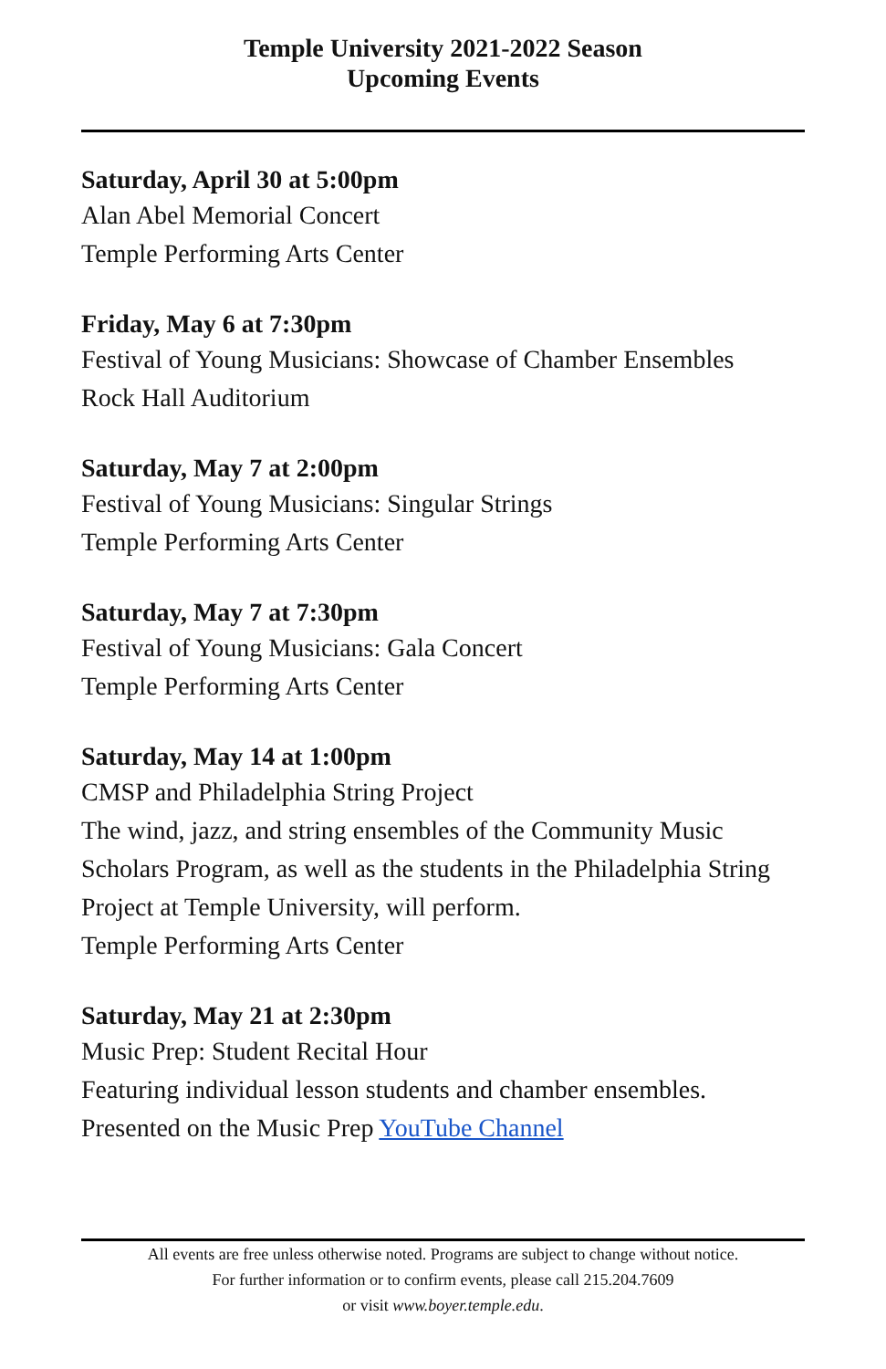Temple University 2021-2022 Season
Upcoming Events
Saturday, April 30 at 5:00pm
Alan Abel Memorial Concert
Temple Performing Arts Center
Friday, May 6 at 7:30pm
Festival of Young Musicians: Showcase of Chamber Ensembles
Rock Hall Auditorium
Saturday, May 7 at 2:00pm
Festival of Young Musicians: Singular Strings
Temple Performing Arts Center
Saturday, May 7 at 7:30pm
Festival of Young Musicians: Gala Concert
Temple Performing Arts Center
Saturday, May 14 at 1:00pm
CMSP and Philadelphia String Project
The wind, jazz, and string ensembles of the Community Music Scholars Program, as well as the students in the Philadelphia String Project at Temple University, will perform.
Temple Performing Arts Center
Saturday, May 21 at 2:30pm
Music Prep: Student Recital Hour
Featuring individual lesson students and chamber ensembles.
Presented on the Music Prep YouTube Channel
All events are free unless otherwise noted. Programs are subject to change without notice.
For further information or to confirm events, please call 215.204.7609
or visit www.boyer.temple.edu.